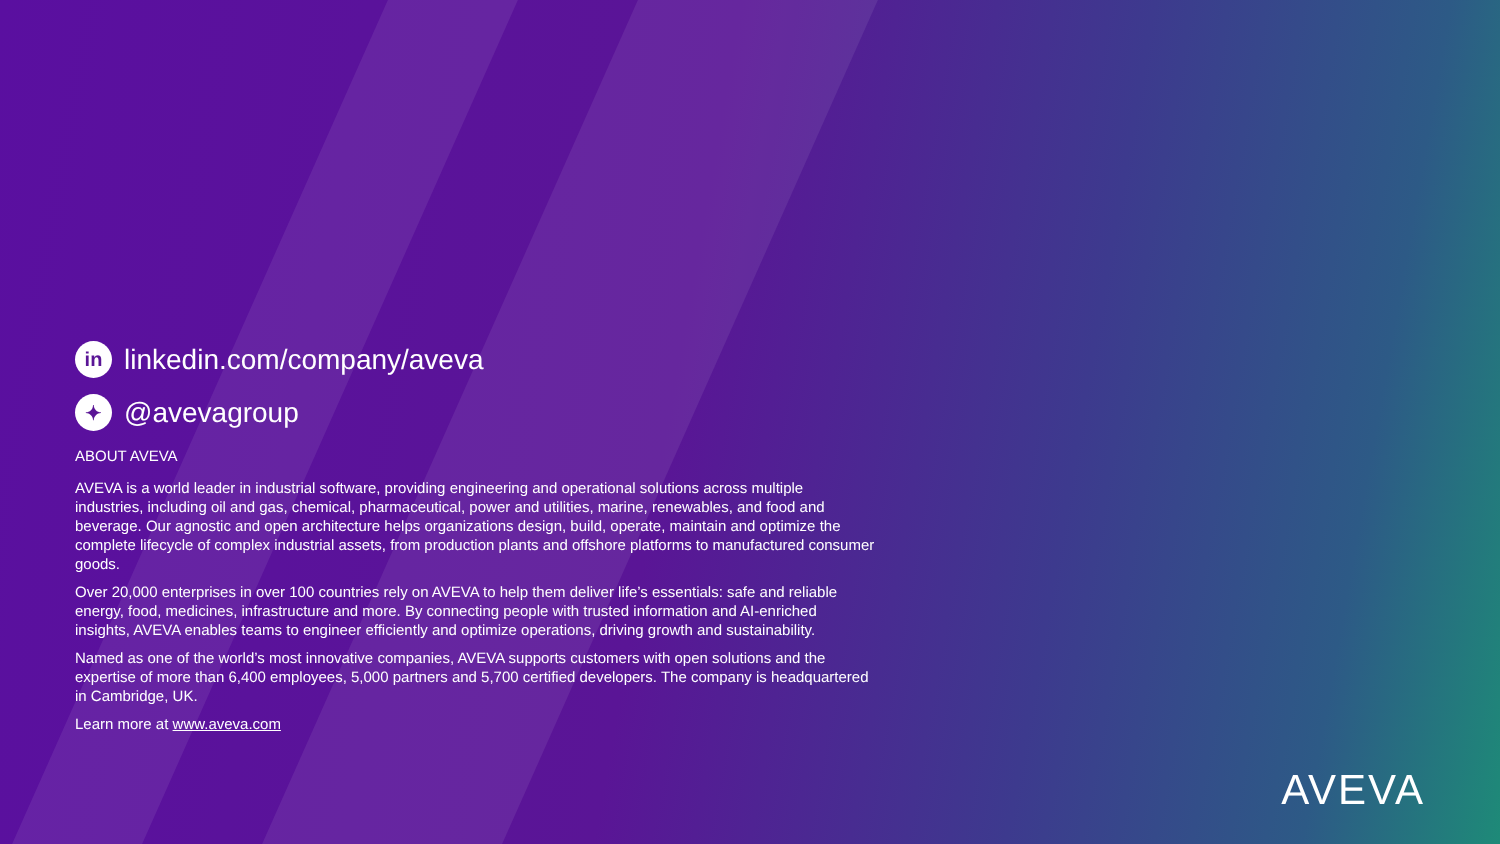in linkedin.com/company/aveva
✦ @avevagroup
ABOUT AVEVA
AVEVA is a world leader in industrial software, providing engineering and operational solutions across multiple industries, including oil and gas, chemical, pharmaceutical, power and utilities, marine, renewables, and food and beverage. Our agnostic and open architecture helps organizations design, build, operate, maintain and optimize the complete lifecycle of complex industrial assets, from production plants and offshore platforms to manufactured consumer goods.
Over 20,000 enterprises in over 100 countries rely on AVEVA to help them deliver life’s essentials: safe and reliable energy, food, medicines, infrastructure and more. By connecting people with trusted information and AI-enriched insights, AVEVA enables teams to engineer efficiently and optimize operations, driving growth and sustainability.
Named as one of the world’s most innovative companies, AVEVA supports customers with open solutions and the expertise of more than 6,400 employees, 5,000 partners and 5,700 certified developers. The company is headquartered in Cambridge, UK.
Learn more at www.aveva.com
AVEVA